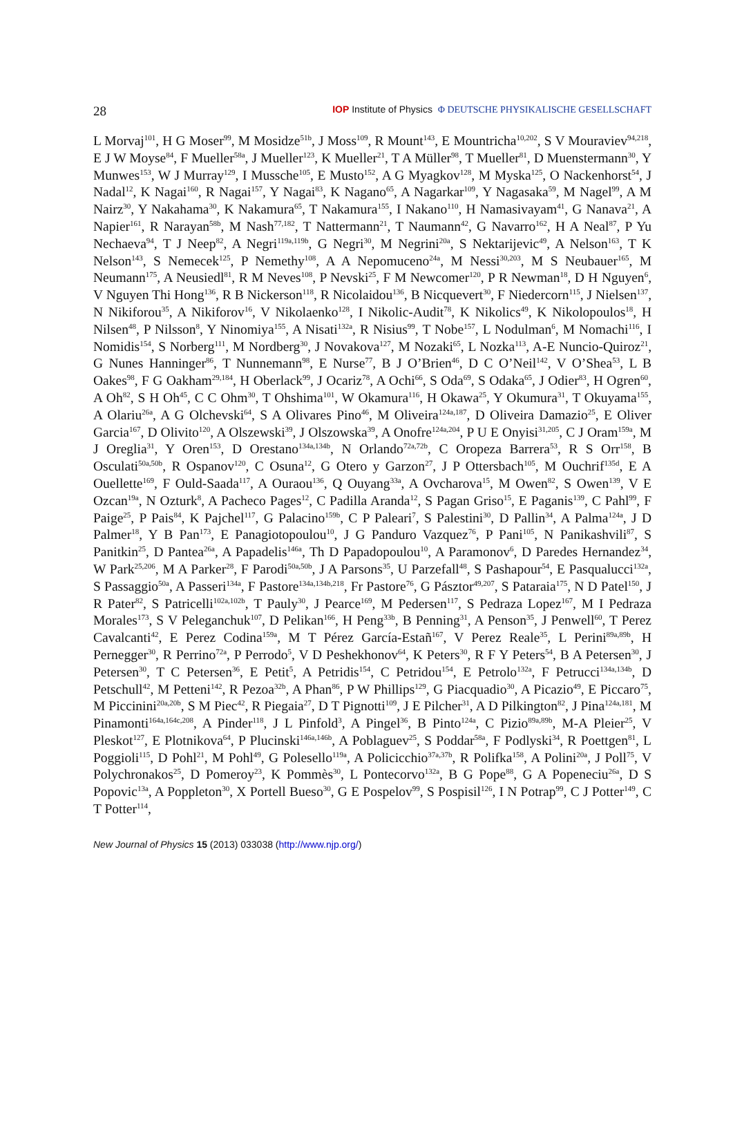28 IOP Institute of Physics Φ DEUTSCHE PHYSIKALISCHE GESELLSCHAFT
L Morvaj<sup>101</sup>, H G Moser<sup>99</sup>, M Mosidze<sup>51b</sup>, J Moss<sup>109</sup>, R Mount<sup>143</sup>, E Mountricha<sup>10,202</sup>, S V Mouraviev<sup>94,218</sup>, E J W Moyse<sup>84</sup>, F Mueller<sup>58a</sup>, J Mueller<sup>123</sup>, K Mueller<sup>21</sup>, T A Müller<sup>98</sup>, T Mueller<sup>81</sup>, D Muenstermann<sup>30</sup>, Y Munwes<sup>153</sup>, W J Murray<sup>129</sup>, I Mussche<sup>105</sup>, E Musto<sup>152</sup>, A G Myagkov<sup>128</sup>, M Myska<sup>125</sup>, O Nackenhorst<sup>54</sup>, J Nadal<sup>12</sup>, K Nagai<sup>160</sup>, R Nagai<sup>157</sup>, Y Nagai<sup>83</sup>, K Nagano<sup>65</sup>, A Nagarkar<sup>109</sup>, Y Nagasaka<sup>59</sup>, M Nagel<sup>99</sup>, A M Nairz<sup>30</sup>, Y Nakahama<sup>30</sup>, K Nakamura<sup>65</sup>, T Nakamura<sup>155</sup>, I Nakano<sup>110</sup>, H Namasivayam<sup>41</sup>, G Nanava<sup>21</sup>, A Napier<sup>161</sup>, R Narayan<sup>58b</sup>, M Nash<sup>77,182</sup>, T Nattermann<sup>21</sup>, T Naumann<sup>42</sup>, G Navarro<sup>162</sup>, H A Neal<sup>87</sup>, P Yu Nechaeva<sup>94</sup>, T J Neep<sup>82</sup>, A Negri<sup>119a,119b</sup>, G Negri<sup>30</sup>, M Negrini<sup>20a</sup>, S Nektarijevic<sup>49</sup>, A Nelson<sup>163</sup>, T K Nelson<sup>143</sup>, S Nemecek<sup>125</sup>, P Nemethy<sup>108</sup>, A A Nepomuceno<sup>24a</sup>, M Nessi<sup>30,203</sup>, M S Neubauer<sup>165</sup>, M Neumann<sup>175</sup>, A Neusiedl<sup>81</sup>, R M Neves<sup>108</sup>, P Nevski<sup>25</sup>, F M Newcomer<sup>120</sup>, P R Newman<sup>18</sup>, D H Nguyen<sup>6</sup>, V Nguyen Thi Hong<sup>136</sup>, R B Nickerson<sup>118</sup>, R Nicolaidou<sup>136</sup>, B Nicquevert<sup>30</sup>, F Niedercorn<sup>115</sup>, J Nielsen<sup>137</sup>, N Nikiforou<sup>35</sup>, A Nikiforov<sup>16</sup>, V Nikolaenko<sup>128</sup>, I Nikolic-Audit<sup>78</sup>, K Nikolics<sup>49</sup>, K Nikolopoulos<sup>18</sup>, H Nilsen<sup>48</sup>, P Nilsson<sup>8</sup>, Y Ninomiya<sup>155</sup>, A Nisati<sup>132a</sup>, R Nisius<sup>99</sup>, T Nobe<sup>157</sup>, L Nodulman<sup>6</sup>, M Nomachi<sup>116</sup>, I Nomidis<sup>154</sup>, S Norberg<sup>111</sup>, M Nordberg<sup>30</sup>, J Novakova<sup>127</sup>, M Nozaki<sup>65</sup>, L Nozka<sup>113</sup>, A-E Nuncio-Quiroz<sup>21</sup>, G Nunes Hanninger<sup>86</sup>, T Nunnemann<sup>98</sup>, E Nurse<sup>77</sup>, B J O’Brien<sup>46</sup>, D C O’Neil<sup>142</sup>, V O’Shea<sup>53</sup>, L B Oakes<sup>98</sup>, F G Oakham<sup>29,184</sup>, H Oberlack<sup>99</sup>, J Ocariz<sup>78</sup>, A Ochi<sup>66</sup>, S Oda<sup>69</sup>, S Odaka<sup>65</sup>, J Odier<sup>83</sup>, H Ogren<sup>60</sup>, A Oh<sup>82</sup>, S H Oh<sup>45</sup>, C C Ohm<sup>30</sup>, T Ohshima<sup>101</sup>, W Okamura<sup>116</sup>, H Okawa<sup>25</sup>, Y Okumura<sup>31</sup>, T Okuyama<sup>155</sup>, A Olariu<sup>26a</sup>, A G Olchevski<sup>64</sup>, S A Olivares Pino<sup>46</sup>, M Oliveira<sup>124a,187</sup>, D Oliveira Damazio<sup>25</sup>, E Oliver Garcia<sup>167</sup>, D Olivito<sup>120</sup>, A Olszewski<sup>39</sup>, J Olszowska<sup>39</sup>, A Onofre<sup>124a,204</sup>, P U E Onyisi<sup>31,205</sup>, C J Oram<sup>159a</sup>, M J Oreglia<sup>31</sup>, Y Oren<sup>153</sup>, D Orestano<sup>134a,134b</sup>, N Orlando<sup>72a,72b</sup>, C Oropeza Barrera<sup>53</sup>, R S Orr<sup>158</sup>, B Osculati<sup>50a,50b</sup>, R Ospanov<sup>120</sup>, C Osuna<sup>12</sup>, G Otero y Garzon<sup>27</sup>, J P Ottersbach<sup>105</sup>, M Ouchrif<sup>135d</sup>, E A Ouellette<sup>169</sup>, F Ould-Saada<sup>117</sup>, A Ouraou<sup>136</sup>, Q Ouyang<sup>33a</sup>, A Ovcharova<sup>15</sup>, M Owen<sup>82</sup>, S Owen<sup>139</sup>, V E Ozcan<sup>19a</sup>, N Ozturk<sup>8</sup>, A Pacheco Pages<sup>12</sup>, C Padilla Aranda<sup>12</sup>, S Pagan Griso<sup>15</sup>, E Paganis<sup>139</sup>, C Pahl<sup>99</sup>, F Paige<sup>25</sup>, P Pais<sup>84</sup>, K Pajchel<sup>117</sup>, G Palacino<sup>159b</sup>, C P Paleari<sup>7</sup>, S Palestini<sup>30</sup>, D Pallin<sup>34</sup>, A Palma<sup>124a</sup>, J D Palmer<sup>18</sup>, Y B Pan<sup>173</sup>, E Panagiotopoulou<sup>10</sup>, J G Panduro Vazquez<sup>76</sup>, P Pani<sup>105</sup>, N Panikashvili<sup>87</sup>, S Panitkin<sup>25</sup>, D Pantea<sup>26a</sup>, A Papadelis<sup>146a</sup>, Th D Papadopoulou<sup>10</sup>, A Paramonov<sup>6</sup>, D Paredes Hernandez<sup>34</sup>, W Park<sup>25,206</sup>, M A Parker<sup>28</sup>, F Parodi<sup>50a,50b</sup>, J A Parsons<sup>35</sup>, U Parzefall<sup>48</sup>, S Pashapour<sup>54</sup>, E Pasqualucci<sup>132a</sup>, S Passaggio<sup>50a</sup>, A Passeri<sup>134a</sup>, F Pastore<sup>134a,134b,218</sup>, Fr Pastore<sup>76</sup>, G Pásztor<sup>49,207</sup>, S Pataraia<sup>175</sup>, N D Patel<sup>150</sup>, J R Pater<sup>82</sup>, S Patricelli<sup>102a,102b</sup>, T Pauly<sup>30</sup>, J Pearce<sup>169</sup>, M Pedersen<sup>117</sup>, S Pedraza Lopez<sup>167</sup>, M I Pedraza Morales<sup>173</sup>, S V Peleganchuk<sup>107</sup>, D Pelikan<sup>166</sup>, H Peng<sup>33b</sup>, B Penning<sup>31</sup>, A Penson<sup>35</sup>, J Penwell<sup>60</sup>, T Perez Cavalcanti<sup>42</sup>, E Perez Codina<sup>159a</sup>, M T Pérez García-Estañ<sup>167</sup>, V Perez Reale<sup>35</sup>, L Perini<sup>89a,89b</sup>, H Pernegger<sup>30</sup>, R Perrino<sup>72a</sup>, P Perrodo<sup>5</sup>, V D Peshekhonov<sup>64</sup>, K Peters<sup>30</sup>, R F Y Peters<sup>54</sup>, B A Petersen<sup>30</sup>, J Petersen<sup>30</sup>, T C Petersen<sup>36</sup>, E Petit<sup>5</sup>, A Petridis<sup>154</sup>, C Petridou<sup>154</sup>, E Petrolo<sup>132a</sup>, F Petrucci<sup>134a,134b</sup>, D Petschull<sup>42</sup>, M Petteni<sup>142</sup>, R Pezoa<sup>32b</sup>, A Phan<sup>86</sup>, P W Phillips<sup>129</sup>, G Piacquadio<sup>30</sup>, A Picazio<sup>49</sup>, E Piccaro<sup>75</sup>, M Piccinini<sup>20a,20b</sup>, S M Piec<sup>42</sup>, R Piegaia<sup>27</sup>, D T Pignotti<sup>109</sup>, J E Pilcher<sup>31</sup>, A D Pilkington<sup>82</sup>, J Pina<sup>124a,181</sup>, M Pinamonti<sup>164a,164c,208</sup>, A Pinder<sup>118</sup>, J L Pinfold<sup>3</sup>, A Pingel<sup>36</sup>, B Pinto<sup>124a</sup>, C Pizio<sup>89a,89b</sup>, M-A Pleier<sup>25</sup>, V Pleskot<sup>127</sup>, E Plotnikova<sup>64</sup>, P Plucinski<sup>146a,146b</sup>, A Poblaguev<sup>25</sup>, S Poddar<sup>58a</sup>, F Podlyski<sup>34</sup>, R Poettgen<sup>81</sup>, L Poggioli<sup>115</sup>, D Pohl<sup>21</sup>, M Pohl<sup>49</sup>, G Polesello<sup>119a</sup>, A Policicchio<sup>37a,37b</sup>, R Polifka<sup>158</sup>, A Polini<sup>20a</sup>, J Poll<sup>75</sup>, V Polychronakos<sup>25</sup>, D Pomeroy<sup>23</sup>, K Pommès<sup>30</sup>, L Pontecorvo<sup>132a</sup>, B G Pope<sup>88</sup>, G A Popeneciu<sup>26a</sup>, D S Popovic<sup>13a</sup>, A Poppleton<sup>30</sup>, X Portell Bueso<sup>30</sup>, G E Pospelov<sup>99</sup>, S Pospisil<sup>126</sup>, I N Potrap<sup>99</sup>, C J Potter<sup>149</sup>, C T Potter<sup>114</sup>,
New Journal of Physics 15 (2013) 033038 (http://www.njp.org/)